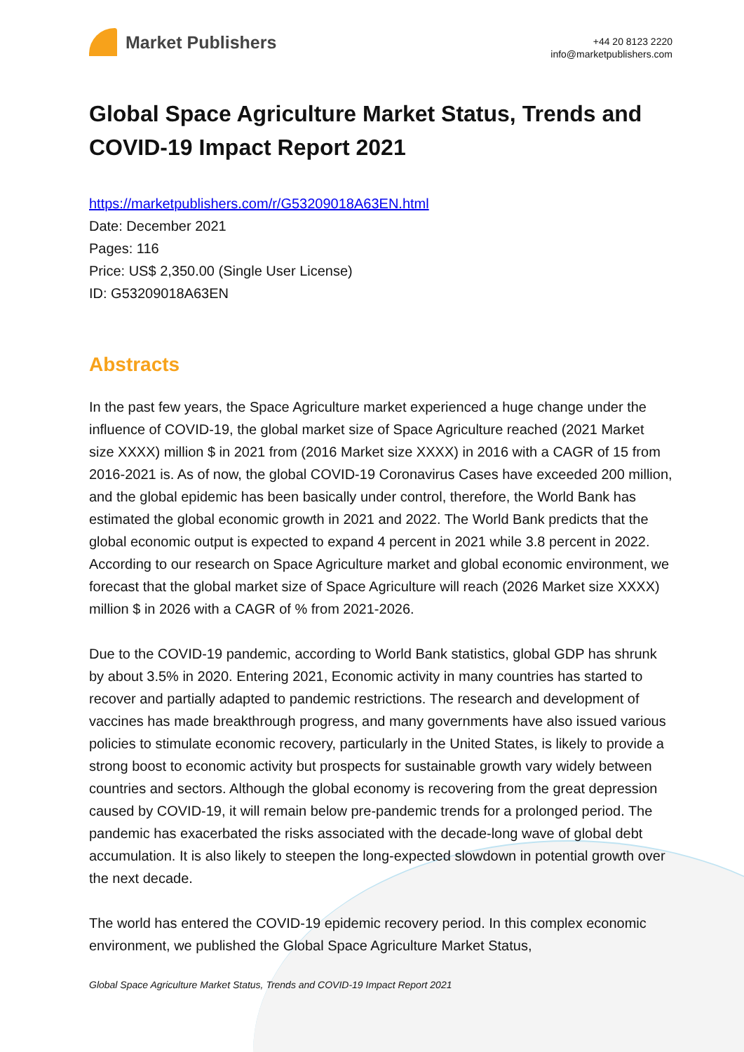Market Publishers
+44 20 8123 2220
info@marketpublishers.com
Global Space Agriculture Market Status, Trends and COVID-19 Impact Report 2021
https://marketpublishers.com/r/G53209018A63EN.html
Date: December 2021
Pages: 116
Price: US$ 2,350.00 (Single User License)
ID: G53209018A63EN
Abstracts
In the past few years, the Space Agriculture market experienced a huge change under the influence of COVID-19, the global market size of Space Agriculture reached (2021 Market size XXXX) million $ in 2021 from (2016 Market size XXXX) in 2016 with a CAGR of 15 from 2016-2021 is. As of now, the global COVID-19 Coronavirus Cases have exceeded 200 million, and the global epidemic has been basically under control, therefore, the World Bank has estimated the global economic growth in 2021 and 2022. The World Bank predicts that the global economic output is expected to expand 4 percent in 2021 while 3.8 percent in 2022. According to our research on Space Agriculture market and global economic environment, we forecast that the global market size of Space Agriculture will reach (2026 Market size XXXX) million $ in 2026 with a CAGR of % from 2021-2026.
Due to the COVID-19 pandemic, according to World Bank statistics, global GDP has shrunk by about 3.5% in 2020. Entering 2021, Economic activity in many countries has started to recover and partially adapted to pandemic restrictions. The research and development of vaccines has made breakthrough progress, and many governments have also issued various policies to stimulate economic recovery, particularly in the United States, is likely to provide a strong boost to economic activity but prospects for sustainable growth vary widely between countries and sectors. Although the global economy is recovering from the great depression caused by COVID-19, it will remain below pre-pandemic trends for a prolonged period. The pandemic has exacerbated the risks associated with the decade-long wave of global debt accumulation. It is also likely to steepen the long-expected slowdown in potential growth over the next decade.
The world has entered the COVID-19 epidemic recovery period. In this complex economic environment, we published the Global Space Agriculture Market Status,
Global Space Agriculture Market Status, Trends and COVID-19 Impact Report 2021